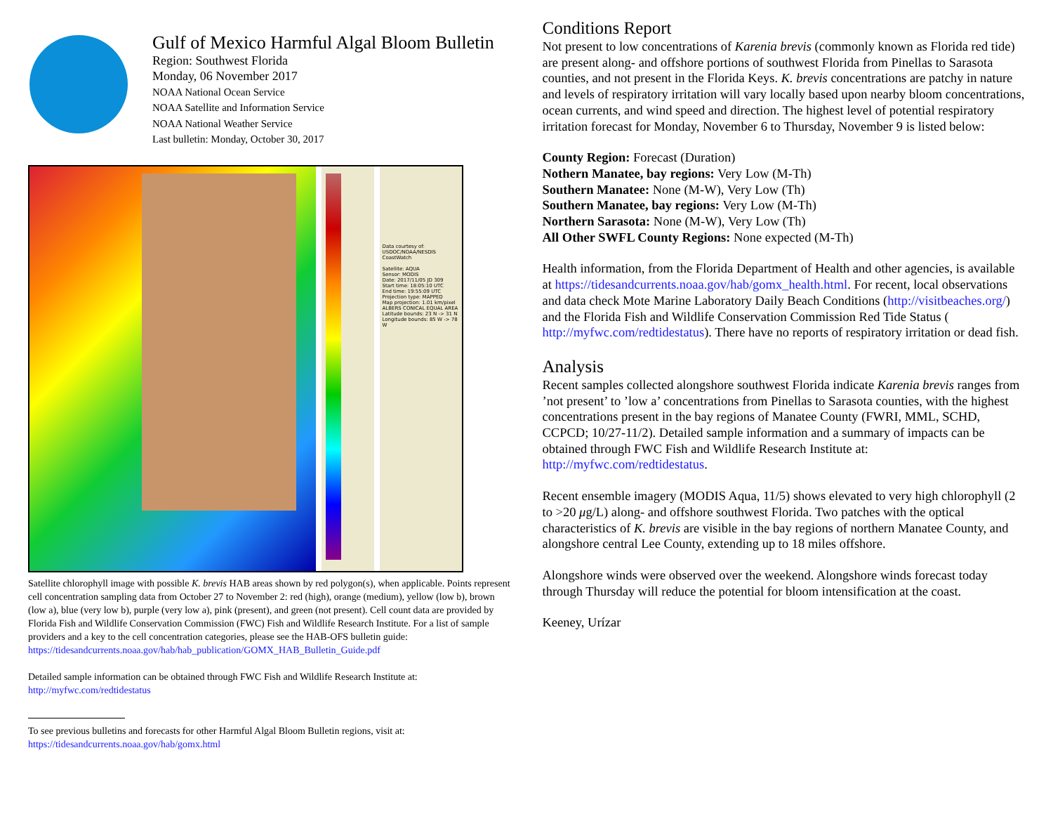Gulf of Mexico Harmful Algal Bloom Bulletin
Region: Southwest Florida
Monday, 06 November 2017
NOAA National Ocean Service
NOAA Satellite and Information Service
NOAA National Weather Service
Last bulletin: Monday, October 30, 2017
Data courtesy of: USDOC/NOAA/NESDIS CoastWatch
Satellite: AQUA
Sensor: MODIS
Date: 2017/11/05 JD 309
Start time: 18:05:10 UTC
End time: 19:55:09 UTC
Projection type: MAPPED
Map projection: 1.01 km/pixel ALBERS CONICAL EQUAL AREA
Latitude bounds: 23 N -> 31 N
Longitude bounds: 85 W -> 78 W
Satellite chlorophyll image with possible K. brevis HAB areas shown by red polygon(s), when applicable. Points represent cell concentration sampling data from October 27 to November 2: red (high), orange (medium), yellow (low b), brown (low a), blue (very low b), purple (very low a), pink (present), and green (not present). Cell count data are provided by Florida Fish and Wildlife Conservation Commission (FWC) Fish and Wildlife Research Institute. For a list of sample providers and a key to the cell concentration categories, please see the HAB-OFS bulletin guide:
https://tidesandcurrents.noaa.gov/hab/hab_publication/GOMX_HAB_Bulletin_Guide.pdf
Detailed sample information can be obtained through FWC Fish and Wildlife Research Institute at:
http://myfwc.com/redtidestatus
To see previous bulletins and forecasts for other Harmful Algal Bloom Bulletin regions, visit at: https://tidesandcurrents.noaa.gov/hab/gomx.html
Conditions Report
Not present to low concentrations of Karenia brevis (commonly known as Florida red tide) are present along- and offshore portions of southwest Florida from Pinellas to Sarasota counties, and not present in the Florida Keys. K. brevis concentrations are patchy in nature and levels of respiratory irritation will vary locally based upon nearby bloom concentrations, ocean currents, and wind speed and direction. The highest level of potential respiratory irritation forecast for Monday, November 6 to Thursday, November 9 is listed below:
County Region: Forecast (Duration)
Nothern Manatee, bay regions: Very Low (M-Th)
Southern Manatee: None (M-W), Very Low (Th)
Southern Manatee, bay regions: Very Low (M-Th)
Northern Sarasota: None (M-W), Very Low (Th)
All Other SWFL County Regions: None expected (M-Th)
Health information, from the Florida Department of Health and other agencies, is available at https://tidesandcurrents.noaa.gov/hab/gomx_health.html. For recent, local observations and data check Mote Marine Laboratory Daily Beach Conditions (http://visitbeaches.org/) and the Florida Fish and Wildlife Conservation Commission Red Tide Status ( http://myfwc.com/redtidestatus). There have no reports of respiratory irritation or dead fish.
Analysis
Recent samples collected alongshore southwest Florida indicate Karenia brevis ranges from ’not present’ to ’low a’ concentrations from Pinellas to Sarasota counties, with the highest concentrations present in the bay regions of Manatee County (FWRI, MML, SCHD, CCPCD; 10/27-11/2). Detailed sample information and a summary of impacts can be obtained through FWC Fish and Wildlife Research Institute at: http://myfwc.com/redtidestatus.
Recent ensemble imagery (MODIS Aqua, 11/5) shows elevated to very high chlorophyll (2 to >20 μg/L) along- and offshore southwest Florida. Two patches with the optical characteristics of K. brevis are visible in the bay regions of northern Manatee County, and alongshore central Lee County, extending up to 18 miles offshore.
Alongshore winds were observed over the weekend. Alongshore winds forecast today through Thursday will reduce the potential for bloom intensification at the coast.
Keeney, Urízar